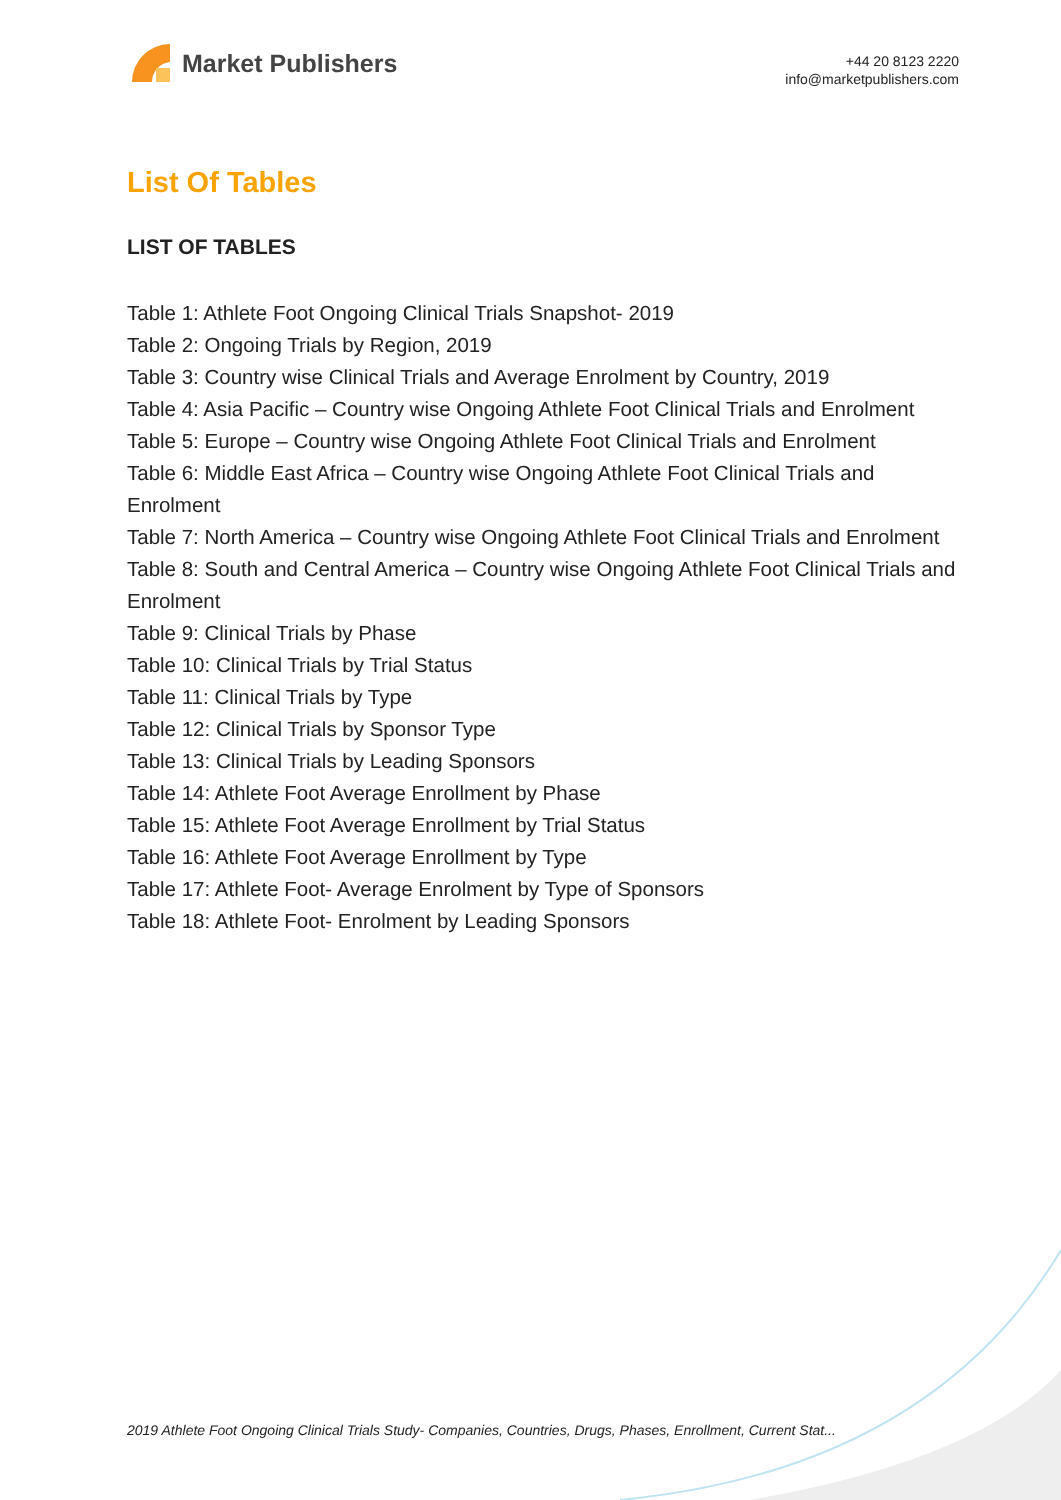Market Publishers
+44 20 8123 2220
info@marketpublishers.com
List Of Tables
LIST OF TABLES
Table 1: Athlete Foot Ongoing Clinical Trials Snapshot- 2019
Table 2: Ongoing Trials by Region, 2019
Table 3: Country wise Clinical Trials and Average Enrolment by Country, 2019
Table 4: Asia Pacific – Country wise Ongoing Athlete Foot Clinical Trials and Enrolment
Table 5: Europe – Country wise Ongoing Athlete Foot Clinical Trials and Enrolment
Table 6: Middle East Africa – Country wise Ongoing Athlete Foot Clinical Trials and Enrolment
Table 7: North America – Country wise Ongoing Athlete Foot Clinical Trials and Enrolment
Table 8: South and Central America – Country wise Ongoing Athlete Foot Clinical Trials and Enrolment
Table 9: Clinical Trials by Phase
Table 10: Clinical Trials by Trial Status
Table 11: Clinical Trials by Type
Table 12: Clinical Trials by Sponsor Type
Table 13: Clinical Trials by Leading Sponsors
Table 14: Athlete Foot Average Enrollment by Phase
Table 15: Athlete Foot Average Enrollment by Trial Status
Table 16: Athlete Foot Average Enrollment by Type
Table 17: Athlete Foot- Average Enrolment by Type of Sponsors
Table 18: Athlete Foot- Enrolment by Leading Sponsors
2019 Athlete Foot Ongoing Clinical Trials Study- Companies, Countries, Drugs, Phases, Enrollment, Current Stat...